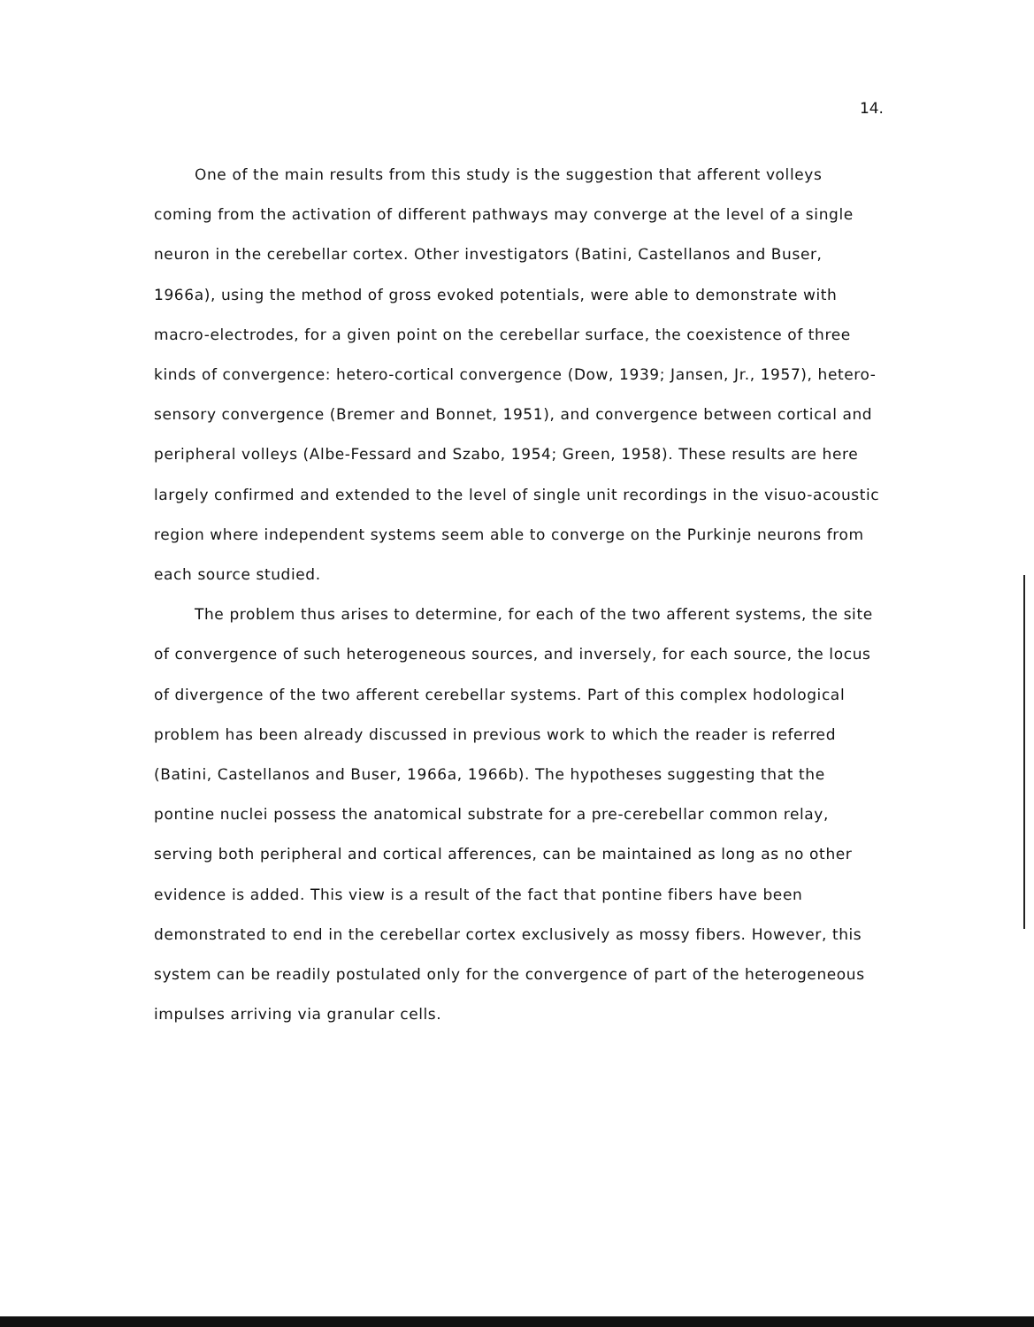14.
One of the main results from this study is the suggestion that afferent volleys coming from the activation of different pathways may converge at the level of a single neuron in the cerebellar cortex. Other investigators (Batini, Castellanos and Buser, 1966a), using the method of gross evoked potentials, were able to demonstrate with macro-electrodes, for a given point on the cerebellar surface, the coexistence of three kinds of convergence: hetero-cortical convergence (Dow, 1939; Jansen, Jr., 1957), hetero-sensory convergence (Bremer and Bonnet, 1951), and convergence between cortical and peripheral volleys (Albe-Fessard and Szabo, 1954; Green, 1958). These results are here largely confirmed and extended to the level of single unit recordings in the visuo-acoustic region where independent systems seem able to converge on the Purkinje neurons from each source studied.
The problem thus arises to determine, for each of the two afferent systems, the site of convergence of such heterogeneous sources, and inversely, for each source, the locus of divergence of the two afferent cerebellar systems. Part of this complex hodological problem has been already discussed in previous work to which the reader is referred (Batini, Castellanos and Buser, 1966a, 1966b). The hypotheses suggesting that the pontine nuclei possess the anatomical substrate for a pre-cerebellar common relay, serving both peripheral and cortical afferences, can be maintained as long as no other evidence is added. This view is a result of the fact that pontine fibers have been demonstrated to end in the cerebellar cortex exclusively as mossy fibers. However, this system can be readily postulated only for the convergence of part of the heterogeneous impulses arriving via granular cells.